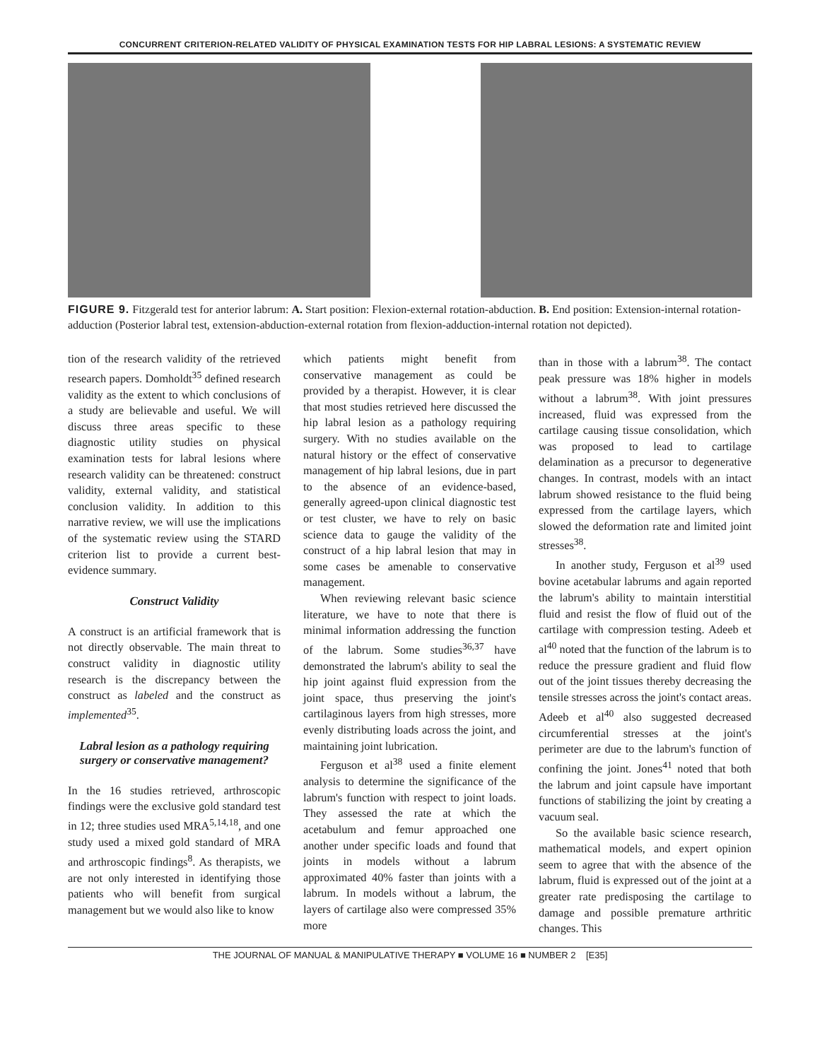CONCURRENT CRITERION-RELATED VALIDITY OF PHYSICAL EXAMINATION TESTS FOR HIP LABRAL LESIONS: A SYSTEMATIC REVIEW
FIGURE 9. Fitzgerald test for anterior labrum: A. Start position: Flexion-external rotation-abduction. B. End position: Extension-internal rotation-adduction (Posterior labral test, extension-abduction-external rotation from flexion-adduction-internal rotation not depicted).
tion of the research validity of the retrieved research papers. Domholdt<sup>35</sup> defined research validity as the extent to which conclusions of a study are believable and useful. We will discuss three areas specific to these diagnostic utility studies on physical examination tests for labral lesions where research validity can be threatened: construct validity, external validity, and statistical conclusion validity. In addition to this narrative review, we will use the implications of the systematic review using the STARD criterion list to provide a current best-evidence summary.
Construct Validity
A construct is an artificial framework that is not directly observable. The main threat to construct validity in diagnostic utility research is the discrepancy between the construct as labeled and the construct as implemented<sup>35</sup>.
Labral lesion as a pathology requiring surgery or conservative management?
In the 16 studies retrieved, arthroscopic findings were the exclusive gold standard test in 12; three studies used MRA<sup>5,14,18</sup>, and one study used a mixed gold standard of MRA and arthroscopic findings<sup>8</sup>. As therapists, we are not only interested in identifying those patients who will benefit from surgical management but we would also like to know
which patients might benefit from conservative management as could be provided by a therapist. However, it is clear that most studies retrieved here discussed the hip labral lesion as a pathology requiring surgery. With no studies available on the natural history or the effect of conservative management of hip labral lesions, due in part to the absence of an evidence-based, generally agreed-upon clinical diagnostic test or test cluster, we have to rely on basic science data to gauge the validity of the construct of a hip labral lesion that may in some cases be amenable to conservative management.
When reviewing relevant basic science literature, we have to note that there is minimal information addressing the function of the labrum. Some studies<sup>36,37</sup> have demonstrated the labrum's ability to seal the hip joint against fluid expression from the joint space, thus preserving the joint's cartilaginous layers from high stresses, more evenly distributing loads across the joint, and maintaining joint lubrication.
Ferguson et al<sup>38</sup> used a finite element analysis to determine the significance of the labrum's function with respect to joint loads. They assessed the rate at which the acetabulum and femur approached one another under specific loads and found that joints in models without a labrum approximated 40% faster than joints with a labrum. In models without a labrum, the layers of cartilage also were compressed 35% more
than in those with a labrum<sup>38</sup>. The contact peak pressure was 18% higher in models without a labrum<sup>38</sup>. With joint pressures increased, fluid was expressed from the cartilage causing tissue consolidation, which was proposed to lead to cartilage delamination as a precursor to degenerative changes. In contrast, models with an intact labrum showed resistance to the fluid being expressed from the cartilage layers, which slowed the deformation rate and limited joint stresses<sup>38</sup>.
In another study, Ferguson et al<sup>39</sup> used bovine acetabular labrums and again reported the labrum's ability to maintain interstitial fluid and resist the flow of fluid out of the cartilage with compression testing. Adeeb et al<sup>40</sup> noted that the function of the labrum is to reduce the pressure gradient and fluid flow out of the joint tissues thereby decreasing the tensile stresses across the joint's contact areas. Adeeb et al<sup>40</sup> also suggested decreased circumferential stresses at the joint's perimeter are due to the labrum's function of confining the joint. Jones<sup>41</sup> noted that both the labrum and joint capsule have important functions of stabilizing the joint by creating a vacuum seal.
So the available basic science research, mathematical models, and expert opinion seem to agree that with the absence of the labrum, fluid is expressed out of the joint at a greater rate predisposing the cartilage to damage and possible premature arthritic changes. This
THE JOURNAL OF MANUAL & MANIPULATIVE THERAPY ■ VOLUME 16 ■ NUMBER 2 [E35]